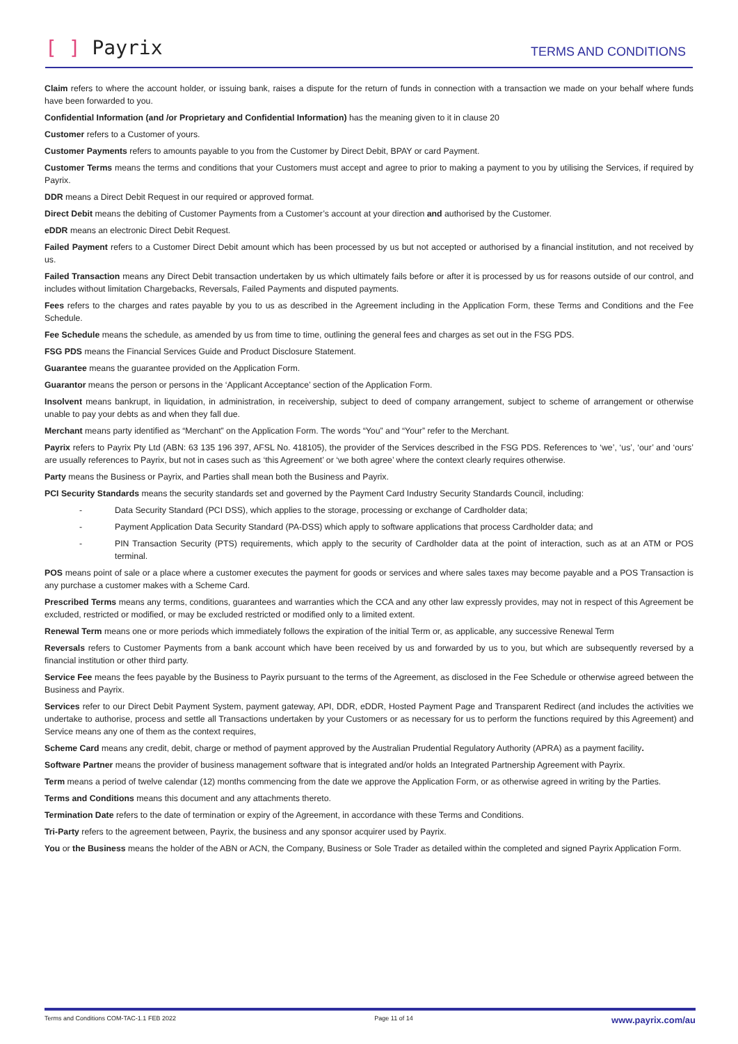[ ] Payrix TERMS AND CONDITIONS
Claim refers to where the account holder, or issuing bank, raises a dispute for the return of funds in connection with a transaction we made on your behalf where funds have been forwarded to you.
Confidential Information (and /or Proprietary and Confidential Information) has the meaning given to it in clause 20
Customer refers to a Customer of yours.
Customer Payments refers to amounts payable to you from the Customer by Direct Debit, BPAY or card Payment.
Customer Terms means the terms and conditions that your Customers must accept and agree to prior to making a payment to you by utilising the Services, if required by Payrix.
DDR means a Direct Debit Request in our required or approved format.
Direct Debit means the debiting of Customer Payments from a Customer’s account at your direction and authorised by the Customer.
eDDR means an electronic Direct Debit Request.
Failed Payment refers to a Customer Direct Debit amount which has been processed by us but not accepted or authorised by a financial institution, and not received by us.
Failed Transaction means any Direct Debit transaction undertaken by us which ultimately fails before or after it is processed by us for reasons outside of our control, and includes without limitation Chargebacks, Reversals, Failed Payments and disputed payments.
Fees refers to the charges and rates payable by you to us as described in the Agreement including in the Application Form, these Terms and Conditions and the Fee Schedule.
Fee Schedule means the schedule, as amended by us from time to time, outlining the general fees and charges as set out in the FSG PDS.
FSG PDS means the Financial Services Guide and Product Disclosure Statement.
Guarantee means the guarantee provided on the Application Form.
Guarantor means the person or persons in the ‘Applicant Acceptance’ section of the Application Form.
Insolvent means bankrupt, in liquidation, in administration, in receivership, subject to deed of company arrangement, subject to scheme of arrangement or otherwise unable to pay your debts as and when they fall due.
Merchant means party identified as “Merchant” on the Application Form. The words “You” and “Your” refer to the Merchant.
Payrix refers to Payrix Pty Ltd (ABN: 63 135 196 397, AFSL No. 418105), the provider of the Services described in the FSG PDS. References to ‘we’, ‘us’, ‘our’ and ‘ours’ are usually references to Payrix, but not in cases such as ‘this Agreement’ or ‘we both agree’ where the context clearly requires otherwise.
Party means the Business or Payrix, and Parties shall mean both the Business and Payrix.
PCI Security Standards means the security standards set and governed by the Payment Card Industry Security Standards Council, including:
- Data Security Standard (PCI DSS), which applies to the storage, processing or exchange of Cardholder data;
- Payment Application Data Security Standard (PA-DSS) which apply to software applications that process Cardholder data; and
- PIN Transaction Security (PTS) requirements, which apply to the security of Cardholder data at the point of interaction, such as at an ATM or POS terminal.
POS means point of sale or a place where a customer executes the payment for goods or services and where sales taxes may become payable and a POS Transaction is any purchase a customer makes with a Scheme Card.
Prescribed Terms means any terms, conditions, guarantees and warranties which the CCA and any other law expressly provides, may not in respect of this Agreement be excluded, restricted or modified, or may be excluded restricted or modified only to a limited extent.
Renewal Term means one or more periods which immediately follows the expiration of the initial Term or, as applicable, any successive Renewal Term
Reversals refers to Customer Payments from a bank account which have been received by us and forwarded by us to you, but which are subsequently reversed by a financial institution or other third party.
Service Fee means the fees payable by the Business to Payrix pursuant to the terms of the Agreement, as disclosed in the Fee Schedule or otherwise agreed between the Business and Payrix.
Services refer to our Direct Debit Payment System, payment gateway, API, DDR, eDDR, Hosted Payment Page and Transparent Redirect (and includes the activities we undertake to authorise, process and settle all Transactions undertaken by your Customers or as necessary for us to perform the functions required by this Agreement) and Service means any one of them as the context requires,
Scheme Card means any credit, debit, charge or method of payment approved by the Australian Prudential Regulatory Authority (APRA) as a payment facility.
Software Partner means the provider of business management software that is integrated and/or holds an Integrated Partnership Agreement with Payrix.
Term means a period of twelve calendar (12) months commencing from the date we approve the Application Form, or as otherwise agreed in writing by the Parties.
Terms and Conditions means this document and any attachments thereto.
Termination Date refers to the date of termination or expiry of the Agreement, in accordance with these Terms and Conditions.
Tri-Party refers to the agreement between, Payrix, the business and any sponsor acquirer used by Payrix.
You or the Business means the holder of the ABN or ACN, the Company, Business or Sole Trader as detailed within the completed and signed Payrix Application Form.
Terms and Conditions COM-TAC-1.1 FEB 2022 Page 11 of 14 www.payrix.com/au